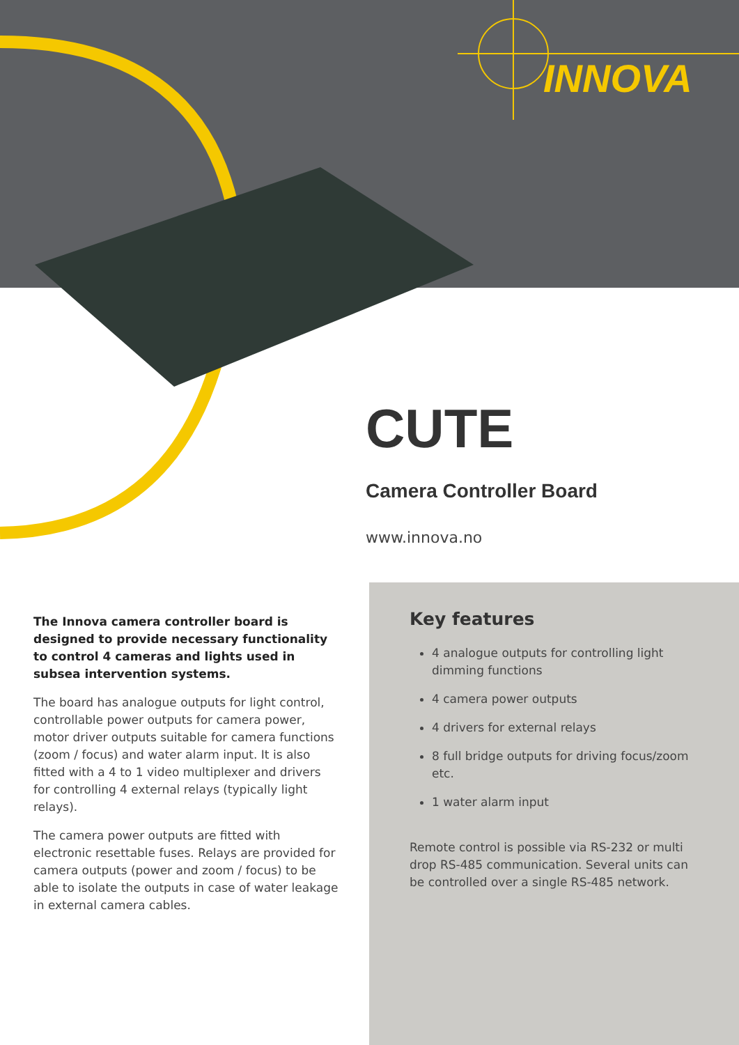INNOVA
CUTE
Camera Controller Board
www.innova.no
The Innova camera controller board is designed to provide necessary functionality to control 4 cameras and lights used in subsea intervention systems.
The board has analogue outputs for light control, controllable power outputs for camera power, motor driver outputs suitable for camera functions (zoom / focus) and water alarm input. It is also fitted with a 4 to 1 video multiplexer and drivers for controlling 4 external relays (typically light relays).
The camera power outputs are fitted with electronic resettable fuses. Relays are provided for camera outputs (power and zoom / focus) to be able to isolate the outputs in case of water leakage in external camera cables.
Key features
4 analogue outputs for controlling light dimming functions
4 camera power outputs
4 drivers for external relays
8 full bridge outputs for driving focus/zoom etc.
1 water alarm input
Remote control is possible via RS-232 or multi drop RS-485 communication. Several units can be controlled over a single RS-485 network.